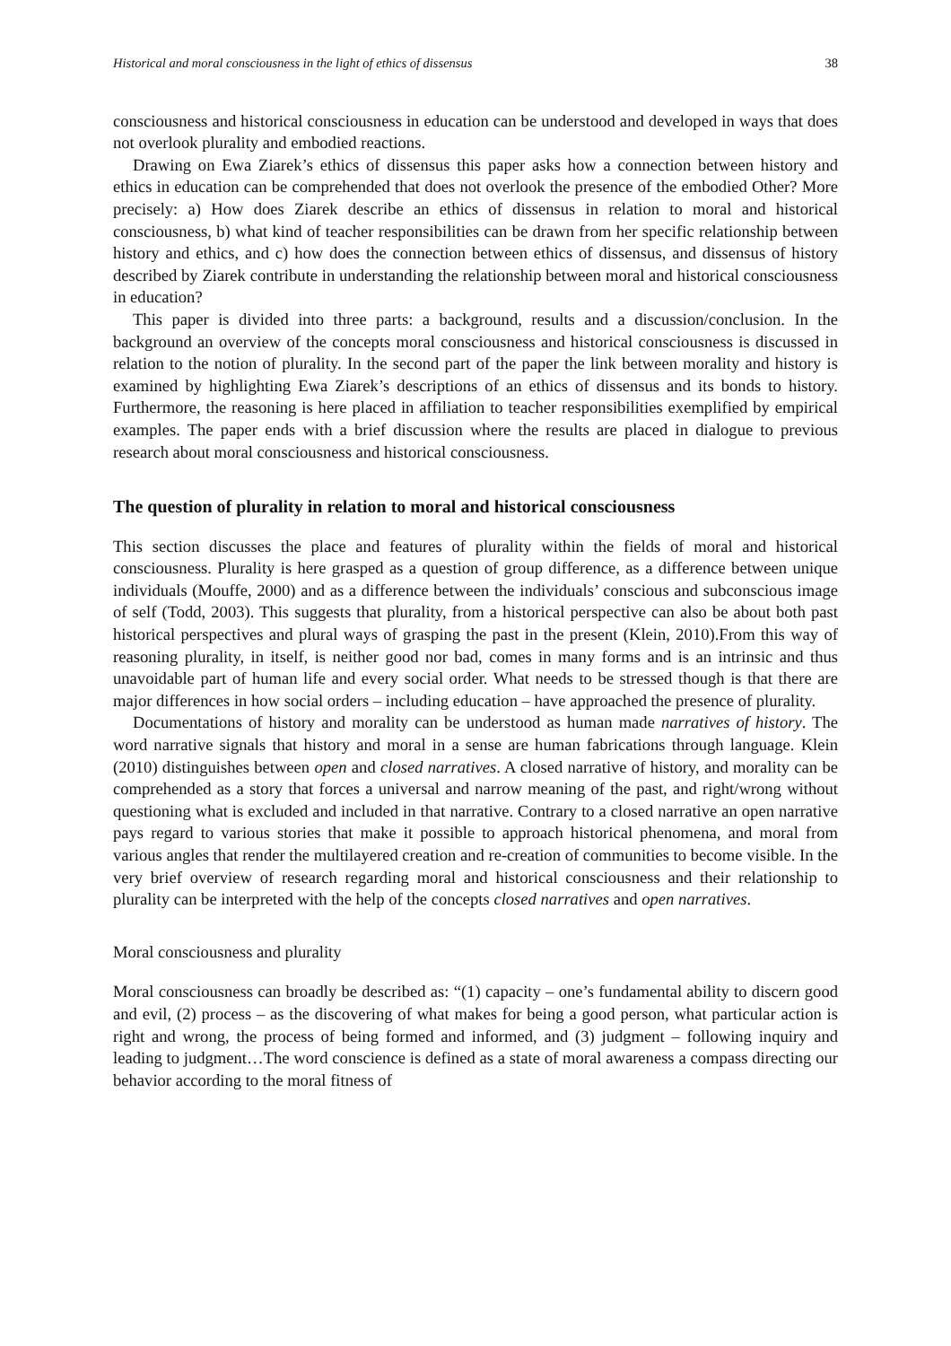Historical and moral consciousness in the light of ethics of dissensus 38
consciousness and historical consciousness in education can be understood and developed in ways that does not overlook plurality and embodied reactions.
Drawing on Ewa Ziarek’s ethics of dissensus this paper asks how a connection between history and ethics in education can be comprehended that does not overlook the presence of the embodied Other? More precisely: a) How does Ziarek describe an ethics of dissensus in relation to moral and historical consciousness, b) what kind of teacher responsibilities can be drawn from her specific relationship between history and ethics, and c) how does the connection between ethics of dissensus, and dissensus of history described by Ziarek contribute in understanding the relationship between moral and historical consciousness in education?
This paper is divided into three parts: a background, results and a discussion/conclusion. In the background an overview of the concepts moral consciousness and historical consciousness is discussed in relation to the notion of plurality. In the second part of the paper the link between morality and history is examined by highlighting Ewa Ziarek’s descriptions of an ethics of dissensus and its bonds to history. Furthermore, the reasoning is here placed in affiliation to teacher responsibilities exemplified by empirical examples. The paper ends with a brief discussion where the results are placed in dialogue to previous research about moral consciousness and historical consciousness.
The question of plurality in relation to moral and historical consciousness
This section discusses the place and features of plurality within the fields of moral and historical consciousness. Plurality is here grasped as a question of group difference, as a difference between unique individuals (Mouffe, 2000) and as a difference between the individuals’ conscious and subconscious image of self (Todd, 2003). This suggests that plurality, from a historical perspective can also be about both past historical perspectives and plural ways of grasping the past in the present (Klein, 2010).From this way of reasoning plurality, in itself, is neither good nor bad, comes in many forms and is an intrinsic and thus unavoidable part of human life and every social order. What needs to be stressed though is that there are major differences in how social orders – including education – have approached the presence of plurality.
Documentations of history and morality can be understood as human made narratives of history. The word narrative signals that history and moral in a sense are human fabrications through language. Klein (2010) distinguishes between open and closed narratives. A closed narrative of history, and morality can be comprehended as a story that forces a universal and narrow meaning of the past, and right/wrong without questioning what is excluded and included in that narrative. Contrary to a closed narrative an open narrative pays regard to various stories that make it possible to approach historical phenomena, and moral from various angles that render the multilayered creation and re-creation of communities to become visible. In the very brief overview of research regarding moral and historical consciousness and their relationship to plurality can be interpreted with the help of the concepts closed narratives and open narratives.
Moral consciousness and plurality
Moral consciousness can broadly be described as: “(1) capacity – one’s fundamental ability to discern good and evil, (2) process – as the discovering of what makes for being a good person, what particular action is right and wrong, the process of being formed and informed, and (3) judgment – following inquiry and leading to judgment…The word conscience is defined as a state of moral awareness a compass directing our behavior according to the moral fitness of